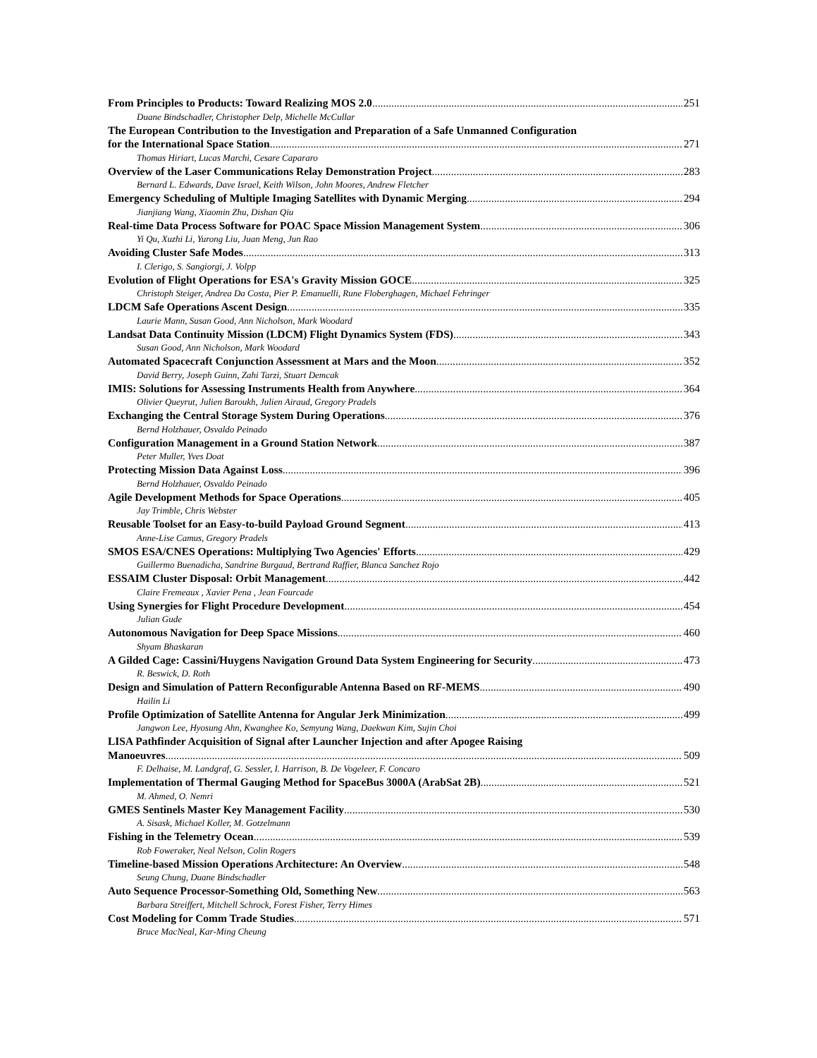From Principles to Products: Toward Realizing MOS 2.0 251
Duane Bindschadler, Christopher Delp, Michelle McCullar
The European Contribution to the Investigation and Preparation of a Safe Unmanned Configuration
for the International Space Station 271
Thomas Hiriart, Lucas Marchi, Cesare Capararo
Overview of the Laser Communications Relay Demonstration Project 283
Bernard L. Edwards, Dave Israel, Keith Wilson, John Moores, Andrew Fletcher
Emergency Scheduling of Multiple Imaging Satellites with Dynamic Merging 294
Jianjiang Wang, Xiaomin Zhu, Dishan Qiu
Real-time Data Process Software for POAC Space Mission Management System 306
Yi Qu, Xuzhi Li, Yurong Liu, Juan Meng, Jun Rao
Avoiding Cluster Safe Modes 313
I. Clerigo, S. Sangiorgi, J. Volpp
Evolution of Flight Operations for ESA's Gravity Mission GOCE 325
Christoph Steiger, Andrea Da Costa, Pier P. Emanuelli, Rune Floberghagen, Michael Fehringer
LDCM Safe Operations Ascent Design 335
Laurie Mann, Susan Good, Ann Nicholson, Mark Woodard
Landsat Data Continuity Mission (LDCM) Flight Dynamics System (FDS) 343
Susan Good, Ann Nicholson, Mark Woodard
Automated Spacecraft Conjunction Assessment at Mars and the Moon 352
David Berry, Joseph Guinn, Zahi Tarzi, Stuart Demcak
IMIS: Solutions for Assessing Instruments Health from Anywhere 364
Olivier Queyrut, Julien Baroukh, Julien Airaud, Gregory Pradels
Exchanging the Central Storage System During Operations 376
Bernd Holzhauer, Osvaldo Peinado
Configuration Management in a Ground Station Network 387
Peter Muller, Yves Doat
Protecting Mission Data Against Loss 396
Bernd Holzhauer, Osvaldo Peinado
Agile Development Methods for Space Operations 405
Jay Trimble, Chris Webster
Reusable Toolset for an Easy-to-build Payload Ground Segment 413
Anne-Lise Camus, Gregory Pradels
SMOS ESA/CNES Operations: Multiplying Two Agencies' Efforts 429
Guillermo Buenadicha, Sandrine Burgaud, Bertrand Raffier, Blanca Sanchez Rojo
ESSAIM Cluster Disposal: Orbit Management 442
Claire Fremeaux , Xavier Pena , Jean Fourcade
Using Synergies for Flight Procedure Development 454
Julian Gude
Autonomous Navigation for Deep Space Missions 460
Shyam Bhaskaran
A Gilded Cage: Cassini/Huygens Navigation Ground Data System Engineering for Security 473
R. Beswick, D. Roth
Design and Simulation of Pattern Reconfigurable Antenna Based on RF-MEMS 490
Hailin Li
Profile Optimization of Satellite Antenna for Angular Jerk Minimization 499
Jangwon Lee, Hyosung Ahn, Kwanghee Ko, Semyung Wang, Daekwan Kim, Sujin Choi
LISA Pathfinder Acquisition of Signal after Launcher Injection and after Apogee Raising
Manoeuvres 509
F. Delhaise, M. Landgraf, G. Sessler, I. Harrison, B. De Vogeleer, F. Concaro
Implementation of Thermal Gauging Method for SpaceBus 3000A (ArabSat 2B) 521
M. Ahmed, O. Nemri
GMES Sentinels Master Key Management Facility 530
A. Sisask, Michael Koller, M. Gotzelmann
Fishing in the Telemetry Ocean 539
Rob Foweraker, Neal Nelson, Colin Rogers
Timeline-based Mission Operations Architecture: An Overview 548
Seung Chung, Duane Bindschadler
Auto Sequence Processor-Something Old, Something New 563
Barbara Streiffert, Mitchell Schrock, Forest Fisher, Terry Himes
Cost Modeling for Comm Trade Studies 571
Bruce MacNeal, Kar-Ming Cheung